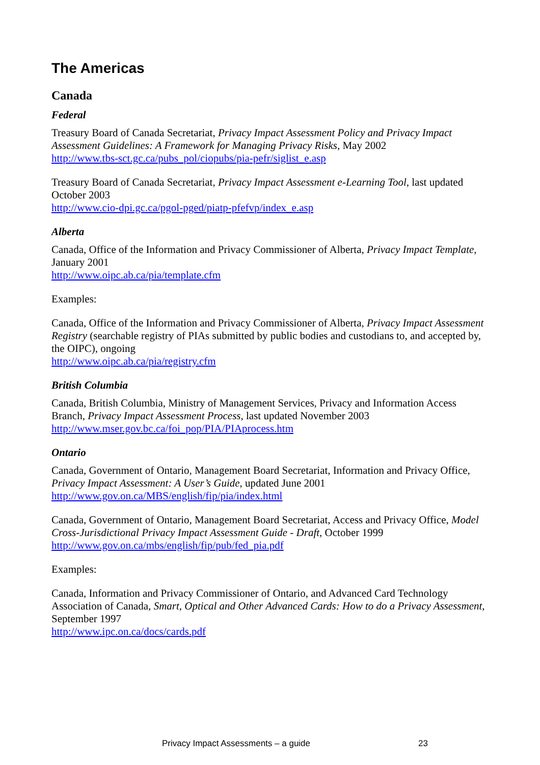The Americas
Canada
Federal
Treasury Board of Canada Secretariat, Privacy Impact Assessment Policy and Privacy Impact Assessment Guidelines: A Framework for Managing Privacy Risks, May 2002
http://www.tbs-sct.gc.ca/pubs_pol/ciopubs/pia-pefr/siglist_e.asp
Treasury Board of Canada Secretariat, Privacy Impact Assessment e-Learning Tool, last updated October 2003
http://www.cio-dpi.gc.ca/pgol-pged/piatp-pfefvp/index_e.asp
Alberta
Canada, Office of the Information and Privacy Commissioner of Alberta, Privacy Impact Template, January 2001
http://www.oipc.ab.ca/pia/template.cfm
Examples:
Canada, Office of the Information and Privacy Commissioner of Alberta, Privacy Impact Assessment Registry (searchable registry of PIAs submitted by public bodies and custodians to, and accepted by, the OIPC), ongoing
http://www.oipc.ab.ca/pia/registry.cfm
British Columbia
Canada, British Columbia, Ministry of Management Services, Privacy and Information Access Branch, Privacy Impact Assessment Process, last updated November 2003
http://www.mser.gov.bc.ca/foi_pop/PIA/PIAprocess.htm
Ontario
Canada, Government of Ontario, Management Board Secretariat, Information and Privacy Office, Privacy Impact Assessment: A User’s Guide, updated June 2001
http://www.gov.on.ca/MBS/english/fip/pia/index.html
Canada, Government of Ontario, Management Board Secretariat, Access and Privacy Office, Model Cross-Jurisdictional Privacy Impact Assessment Guide - Draft, October 1999
http://www.gov.on.ca/mbs/english/fip/pub/fed_pia.pdf
Examples:
Canada, Information and Privacy Commissioner of Ontario, and Advanced Card Technology Association of Canada, Smart, Optical and Other Advanced Cards: How to do a Privacy Assessment, September 1997
http://www.ipc.on.ca/docs/cards.pdf
Privacy Impact Assessments – a guide 23